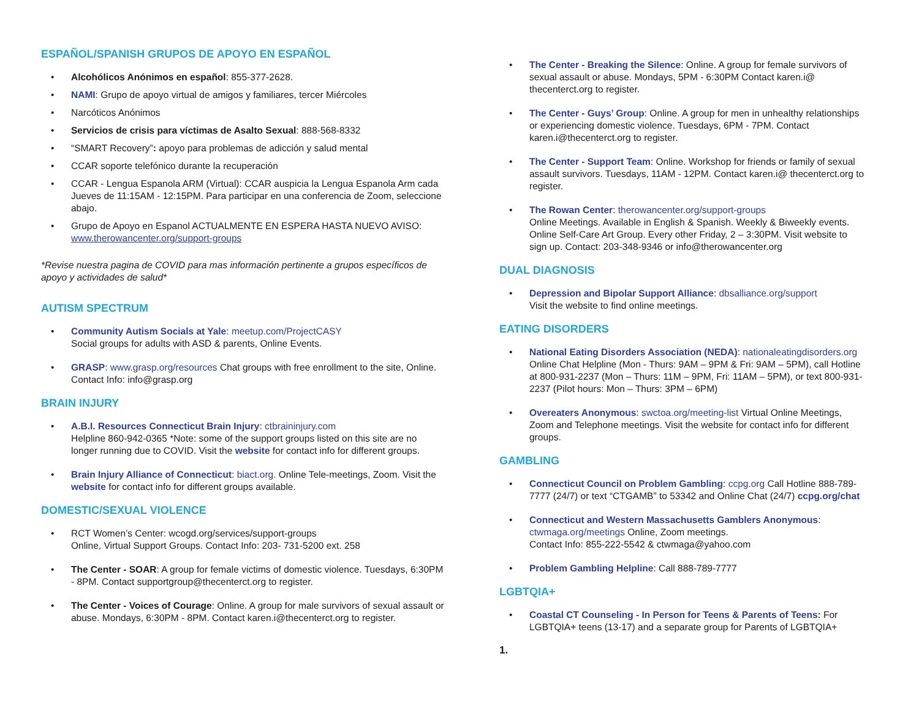ESPAÑOL/SPANISH GRUPOS DE APOYO EN ESPAÑOL
• Alcohólicos Anónimos en español: 855-377-2628.
• NAMI: Grupo de apoyo virtual de amigos y familiares, tercer Miércoles
• Narcóticos Anónimos
• Servicios de crisis para víctimas de Asalto Sexual: 888-568-8332
• “SMART Recovery”: apoyo para problemas de adicción y salud mental
• CCAR soporte telefónico durante la recuperación
• CCAR - Lengua Espanola ARM (Virtual): CCAR auspicia la Lengua Espanola Arm cada Jueves de 11:15AM - 12:15PM. Para participar en una conferencia de Zoom, seleccione abajo.
• Grupo de Apoyo en Espanol ACTUALMENTE EN ESPERA HASTA NUEVO AVISO:
www.therowancenter.org/support-groups
*Revise nuestra pagina de COVID para mas información pertinente a grupos específicos de apoyo y actividades de salud*
AUTISM SPECTRUM
• Community Autism Socials at Yale: meetup.com/ProjectCASY
Social groups for adults with ASD & parents, Online Events.
• GRASP: www.grasp.org/resources Chat groups with free enrollment to the site, Online. Contact Info: info@grasp.org
BRAIN INJURY
• A.B.I. Resources Connecticut Brain Injury: ctbraininjury.com
Helpline 860-942-0365 *Note: some of the support groups listed on this site are no longer running due to COVID. Visit the website for contact info for different groups.
• Brain Injury Alliance of Connecticut: biact.org. Online Tele-meetings, Zoom. Visit the website for contact info for different groups available.
DOMESTIC/SEXUAL VIOLENCE
• RCT Women’s Center: wcogd.org/services/support-groups
Online, Virtual Support Groups. Contact Info: 203- 731-5200 ext. 258
• The Center - SOAR: A group for female victims of domestic violence. Tuesdays, 6:30PM - 8PM. Contact supportgroup@thecenterct.org to register.
• The Center - Voices of Courage: Online. A group for male survivors of sexual assault or abuse. Mondays, 6:30PM - 8PM. Contact karen.i@thecenterct.org to register.
• The Center - Breaking the Silence: Online. A group for female survivors of sexual assault or abuse. Mondays, 5PM - 6:30PM Contact karen.i@ thecenterct.org to register.
• The Center - Guys’ Group: Online. A group for men in unhealthy relationships or experiencing domestic violence. Tuesdays, 6PM - 7PM. Contact karen.i@thecenterct.org to register.
• The Center - Support Team: Online. Workshop for friends or family of sexual assault survivors. Tuesdays, 11AM - 12PM. Contact karen.i@ thecenterct.org to register.
• The Rowan Center: therowancenter.org/support-groups
Online Meetings. Available in English & Spanish. Weekly & Biweekly events. Online Self-Care Art Group. Every other Friday, 2 – 3:30PM. Visit website to sign up. Contact: 203-348-9346 or info@therowancenter.org
DUAL DIAGNOSIS
• Depression and Bipolar Support Alliance: dbsalliance.org/support
Visit the website to find online meetings.
EATING DISORDERS
• National Eating Disorders Association (NEDA): nationaleatingdisorders.org Online Chat Helpline (Mon - Thurs: 9AM – 9PM & Fri: 9AM – 5PM), call Hotline at 800-931-2237 (Mon – Thurs: 11M – 9PM, Fri: 11AM – 5PM), or text 800-931-2237 (Pilot hours: Mon – Thurs: 3PM – 6PM)
• Overeaters Anonymous: swctoa.org/meeting-list Virtual Online Meetings, Zoom and Telephone meetings. Visit the website for contact info for different groups.
GAMBLING
• Connecticut Council on Problem Gambling: ccpg.org Call Hotline 888-789-7777 (24/7) or text “CTGAMB” to 53342 and Online Chat (24/7) ccpg.org/chat
• Connecticut and Western Massachusetts Gamblers Anonymous: ctwmaga.org/meetings Online, Zoom meetings.
Contact Info: 855-222-5542 & ctwmaga@yahoo.com
• Problem Gambling Helpline: Call 888-789-7777
LGBTQIA+
• Coastal CT Counseling - In Person for Teens & Parents of Teens: For LGBTQIA+ teens (13-17) and a separate group for Parents of LGBTQIA+
1.